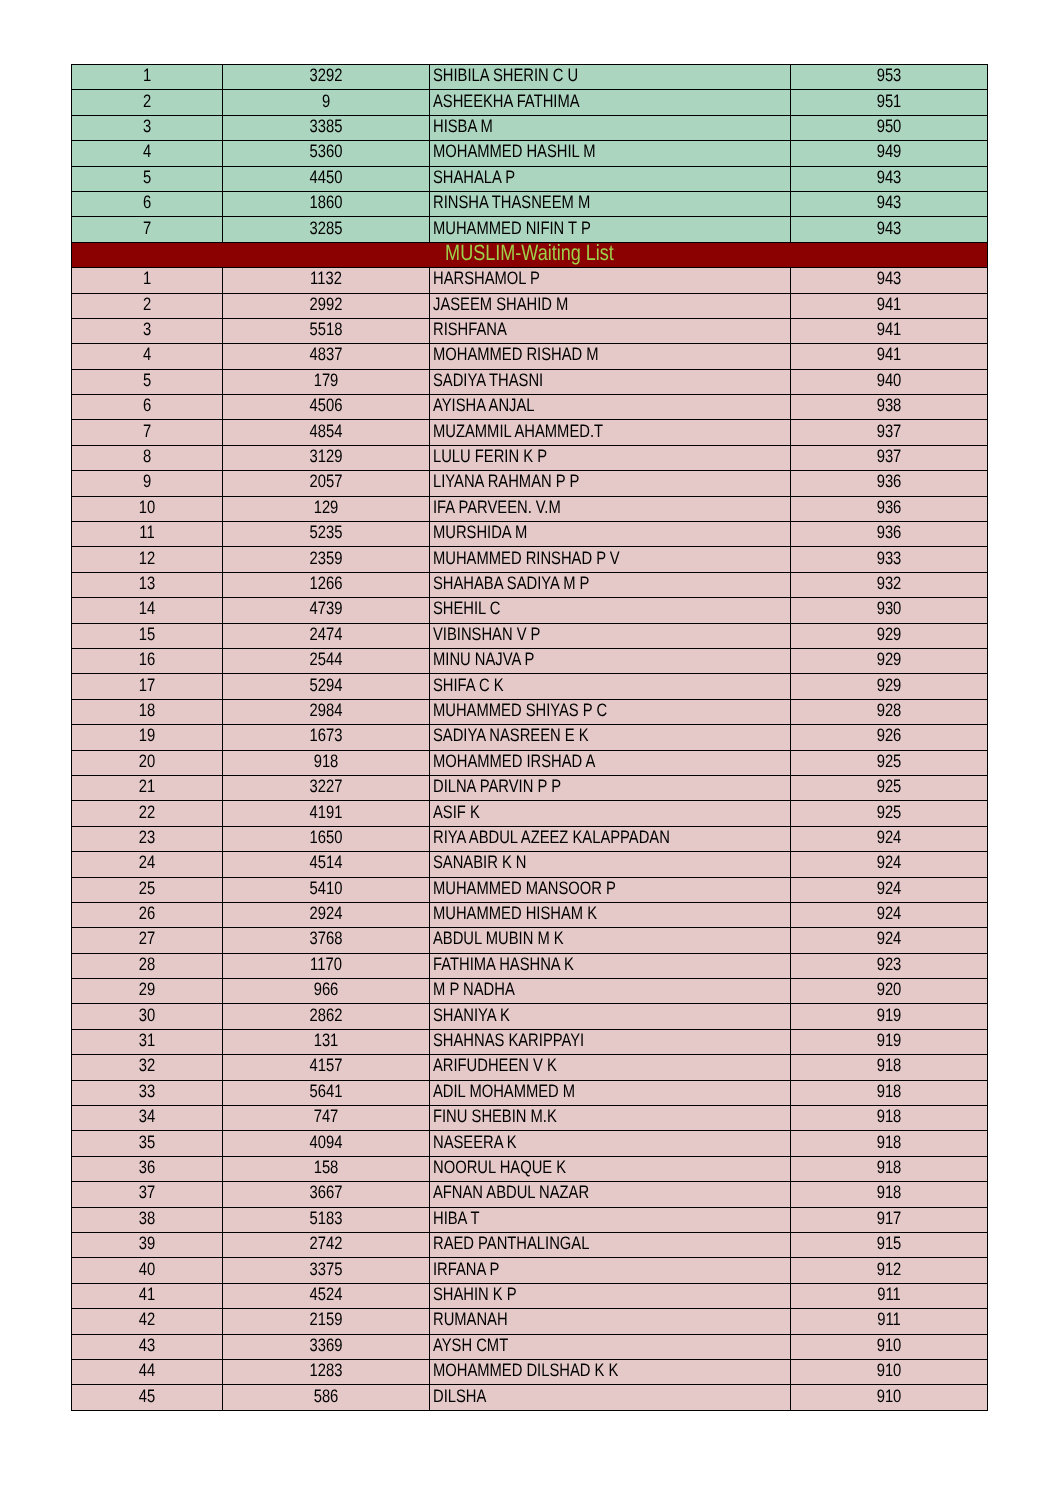| 1 | 3292 | SHIBILA SHERIN C U | 953 |
| 2 | 9 | ASHEEKHA FATHIMA | 951 |
| 3 | 3385 | HISBA M | 950 |
| 4 | 5360 | MOHAMMED HASHIL M | 949 |
| 5 | 4450 | SHAHALA P | 943 |
| 6 | 1860 | RINSHA THASNEEM M | 943 |
| 7 | 3285 | MUHAMMED NIFIN T P | 943 |
| MUSLIM-Waiting List | | | |
| 1 | 1132 | HARSHAMOL P | 943 |
| 2 | 2992 | JASEEM SHAHID M | 941 |
| 3 | 5518 | RISHFANA | 941 |
| 4 | 4837 | MOHAMMED RISHAD M | 941 |
| 5 | 179 | SADIYA THASNI | 940 |
| 6 | 4506 | AYISHA ANJAL | 938 |
| 7 | 4854 | MUZAMMIL AHAMMED.T | 937 |
| 8 | 3129 | LULU FERIN K P | 937 |
| 9 | 2057 | LIYANA RAHMAN P P | 936 |
| 10 | 129 | IFA PARVEEN. V.M | 936 |
| 11 | 5235 | MURSHIDA M | 936 |
| 12 | 2359 | MUHAMMED RINSHAD P V | 933 |
| 13 | 1266 | SHAHABA SADIYA M P | 932 |
| 14 | 4739 | SHEHIL C | 930 |
| 15 | 2474 | VIBINSHAN V P | 929 |
| 16 | 2544 | MINU NAJVA P | 929 |
| 17 | 5294 | SHIFA C K | 929 |
| 18 | 2984 | MUHAMMED SHIYAS P C | 928 |
| 19 | 1673 | SADIYA NASREEN E K | 926 |
| 20 | 918 | MOHAMMED IRSHAD A | 925 |
| 21 | 3227 | DILNA PARVIN P P | 925 |
| 22 | 4191 | ASIF K | 925 |
| 23 | 1650 | RIYA ABDUL AZEEZ KALAPPADAN | 924 |
| 24 | 4514 | SANABIR K N | 924 |
| 25 | 5410 | MUHAMMED MANSOOR P | 924 |
| 26 | 2924 | MUHAMMED HISHAM K | 924 |
| 27 | 3768 | ABDUL MUBIN M K | 924 |
| 28 | 1170 | FATHIMA HASHNA K | 923 |
| 29 | 966 | M P NADHA | 920 |
| 30 | 2862 | SHANIYA K | 919 |
| 31 | 131 | SHAHNAS KARIPPAYI | 919 |
| 32 | 4157 | ARIFUDHEEN V K | 918 |
| 33 | 5641 | ADIL MOHAMMED M | 918 |
| 34 | 747 | FINU SHEBIN M.K | 918 |
| 35 | 4094 | NASEERA K | 918 |
| 36 | 158 | NOORUL HAQUE K | 918 |
| 37 | 3667 | AFNAN ABDUL NAZAR | 918 |
| 38 | 5183 | HIBA T | 917 |
| 39 | 2742 | RAED PANTHALINGAL | 915 |
| 40 | 3375 | IRFANA P | 912 |
| 41 | 4524 | SHAHIN K P | 911 |
| 42 | 2159 | RUMANAH | 911 |
| 43 | 3369 | AYSH CMT | 910 |
| 44 | 1283 | MOHAMMED DILSHAD K K | 910 |
| 45 | 586 | DILSHA | 910 |